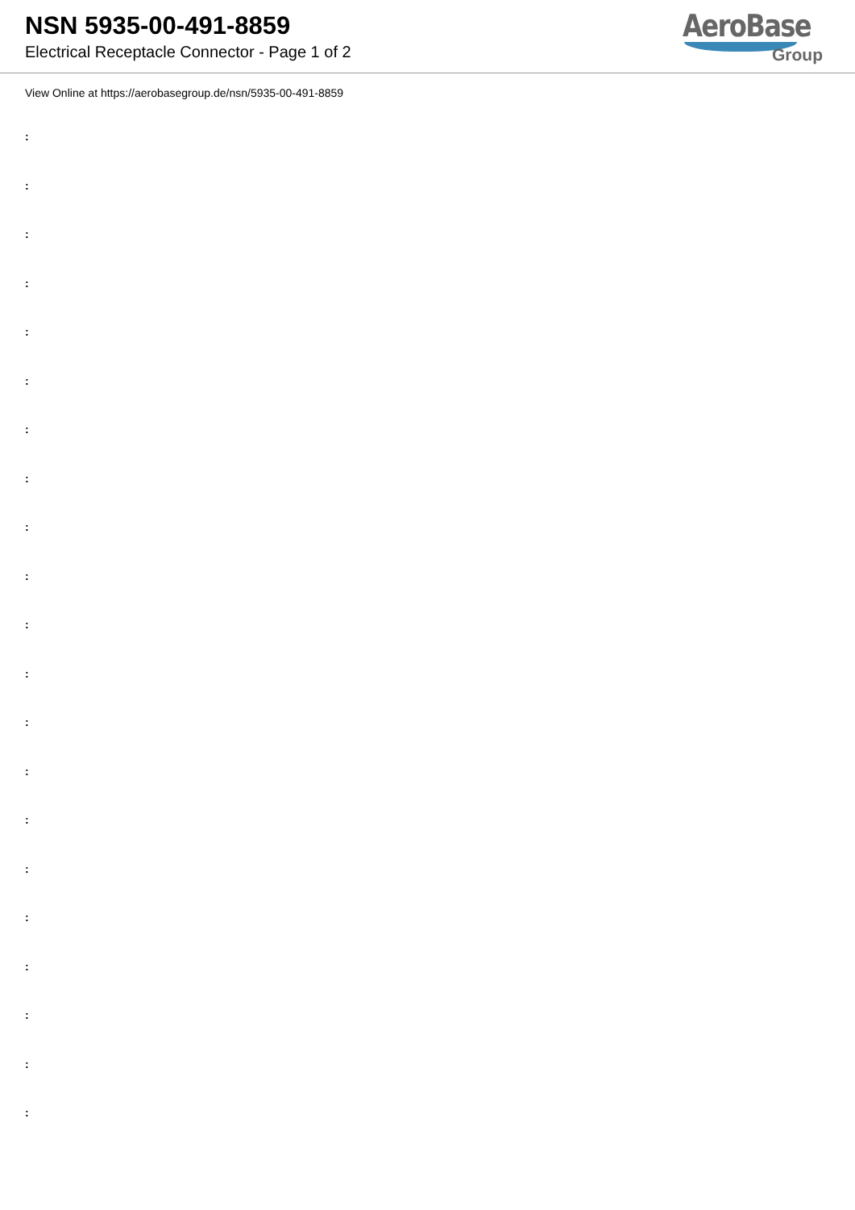NSN 5935-00-491-8859
Electrical Receptacle Connector - Page 1 of 2
AeroBase
Group
View Online at https://aerobasegroup.de/nsn/5935-00-491-8859
:
:
:
:
:
:
:
:
:
:
:
:
:
:
:
:
:
:
:
:
: